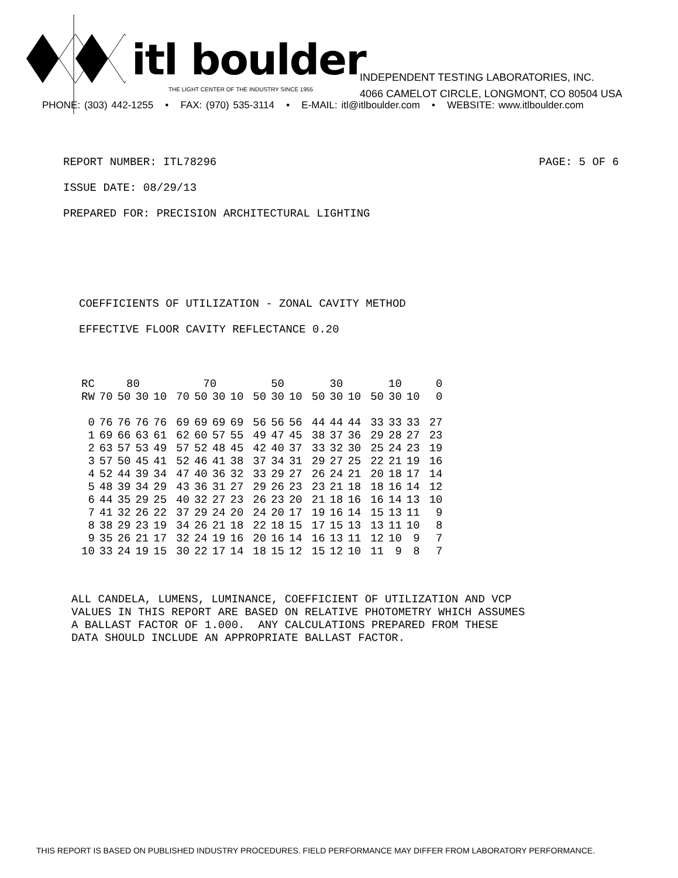itl boulder
THE LIGHT CENTER OF THE INDUSTRY SINCE 1955
INDEPENDENT TESTING LABORATORIES, INC.
4066 CAMELOT CIRCLE, LONGMONT, CO 80504 USA
PHONE: (303) 442-1255 • FAX: (970) 535-3114 • E-MAIL: itl@itlboulder.com • WEBSITE: www.itlboulder.com
REPORT NUMBER: ITL78296 PAGE: 5 OF 6
ISSUE DATE: 08/29/13
PREPARED FOR: PRECISION ARCHITECTURAL LIGHTING
COEFFICIENTS OF UTILIZATION - ZONAL CAVITY METHOD
EFFECTIVE FLOOR CAVITY REFLECTANCE 0.20
| RC | 80 | | | | | 70 | | | | | 50 | | | | 30 | | | | 10 | | | | 0 |
| --- | --- | --- | --- | --- | --- | --- | --- | --- | --- | --- | --- | --- | --- | --- | --- | --- | --- | --- | --- | --- | --- | --- | --- |
| RW | 70 | 50 | 30 | 10 | | 70 | 50 | 30 | 10 | | 50 | 30 | 10 | | 50 | 30 | 10 | | 50 | 30 | 10 | | 0 |
| 0 | 76 | 76 | 76 | 76 | | 69 | 69 | 69 | 69 | | 56 | 56 | 56 | | 44 | 44 | 44 | | 33 | 33 | 33 | | 27 |
| 1 | 69 | 66 | 63 | 61 | | 62 | 60 | 57 | 55 | | 49 | 47 | 45 | | 38 | 37 | 36 | | 29 | 28 | 27 | | 23 |
| 2 | 63 | 57 | 53 | 49 | | 57 | 52 | 48 | 45 | | 42 | 40 | 37 | | 33 | 32 | 30 | | 25 | 24 | 23 | | 19 |
| 3 | 57 | 50 | 45 | 41 | | 52 | 46 | 41 | 38 | | 37 | 34 | 31 | | 29 | 27 | 25 | | 22 | 21 | 19 | | 16 |
| 4 | 52 | 44 | 39 | 34 | | 47 | 40 | 36 | 32 | | 33 | 29 | 27 | | 26 | 24 | 21 | | 20 | 18 | 17 | | 14 |
| 5 | 48 | 39 | 34 | 29 | | 43 | 36 | 31 | 27 | | 29 | 26 | 23 | | 23 | 21 | 18 | | 18 | 16 | 14 | | 12 |
| 6 | 44 | 35 | 29 | 25 | | 40 | 32 | 27 | 23 | | 26 | 23 | 20 | | 21 | 18 | 16 | | 16 | 14 | 13 | | 10 |
| 7 | 41 | 32 | 26 | 22 | | 37 | 29 | 24 | 20 | | 24 | 20 | 17 | | 19 | 16 | 14 | | 15 | 13 | 11 | | 9 |
| 8 | 38 | 29 | 23 | 19 | | 34 | 26 | 21 | 18 | | 22 | 18 | 15 | | 17 | 15 | 13 | | 13 | 11 | 10 | | 8 |
| 9 | 35 | 26 | 21 | 17 | | 32 | 24 | 19 | 16 | | 20 | 16 | 14 | | 16 | 13 | 11 | | 12 | 10 | 9 | | 7 |
| 10 | 33 | 24 | 19 | 15 | | 30 | 22 | 17 | 14 | | 18 | 15 | 12 | | 15 | 12 | 10 | | 11 | 9 | 8 | | 7 |
ALL CANDELA, LUMENS, LUMINANCE, COEFFICIENT OF UTILIZATION AND VCP VALUES IN THIS REPORT ARE BASED ON RELATIVE PHOTOMETRY WHICH ASSUMES A BALLAST FACTOR OF 1.000. ANY CALCULATIONS PREPARED FROM THESE DATA SHOULD INCLUDE AN APPROPRIATE BALLAST FACTOR.
THIS REPORT IS BASED ON PUBLISHED INDUSTRY PROCEDURES. FIELD PERFORMANCE MAY DIFFER FROM LABORATORY PERFORMANCE.